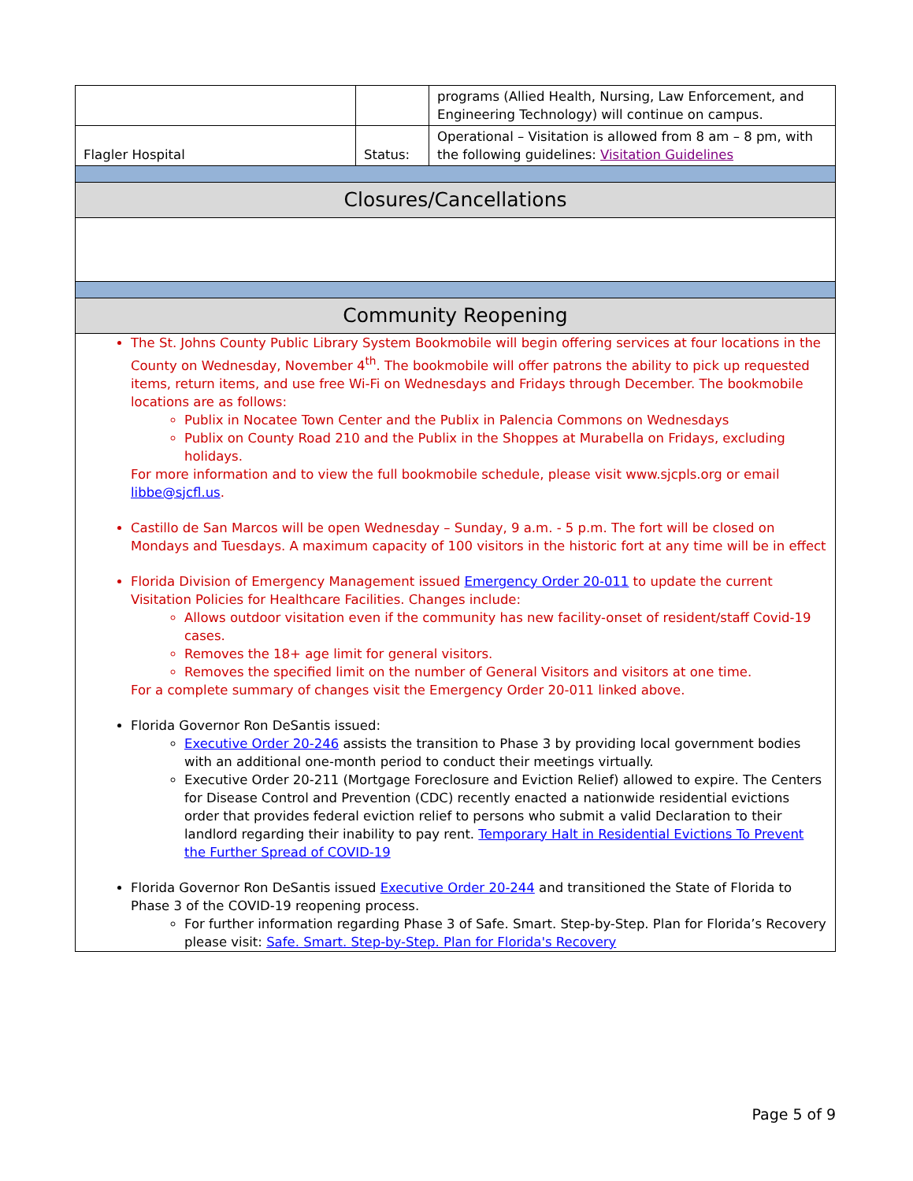| | | programs (Allied Health, Nursing, Law Enforcement, and Engineering Technology) will continue on campus. |
| Flagler Hospital | Status: | Operational – Visitation is allowed from 8 am – 8 pm, with the following guidelines: Visitation Guidelines |
| Closures/Cancellations | | |
| Community Reopening | | |
| The St. Johns County Public Library System Bookmobile will begin offering services at four locations in the County on Wednesday, November 4<sup>th</sup>. The bookmobile will offer patrons the ability to pick up requested items, return items, and use free Wi-Fi on Wednesdays and Fridays through December. The bookmobile locations are as follows: Publix in Nocatee Town Center and the Publix in Palencia Commons on Wednesdays Publix on County Road 210 and the Publix in the Shoppes at Murabella on Fridays, excluding holidays. For more information and to view the full bookmobile schedule, please visit www.sjcpls.org or email libbe@sjcfl.us . Castillo de San Marcos will be open Wednesday – Sunday, 9 a.m. - 5 p.m. The fort will be closed on Mondays and Tuesdays. A maximum capacity of 100 visitors in the historic fort at any time will be in effect Florida Division of Emergency Management issued Emergency Order 20-011 to update the current Visitation Policies for Healthcare Facilities. Changes include: Allows outdoor visitation even if the community has new facility-onset of resident/staff Covid-19 cases. Removes the 18+ age limit for general visitors. Removes the specified limit on the number of General Visitors and visitors at one time. For a complete summary of changes visit the Emergency Order 20-011 linked above. Florida Governor Ron DeSantis issued: Executive Order 20-246 assists the transition to Phase 3 by providing local government bodies with an additional one-month period to conduct their meetings virtually. Executive Order 20-211 (Mortgage Foreclosure and Eviction Relief) allowed to expire. The Centers for Disease Control and Prevention (CDC) recently enacted a nationwide residential evictions order that provides federal eviction relief to persons who submit a valid Declaration to their landlord regarding their inability to pay rent. Temporary Halt in Residential Evictions To Prevent the Further Spread of COVID-19 Florida Governor Ron DeSantis issued Executive Order 20-244 and transitioned the State of Florida to Phase 3 of the COVID-19 reopening process. For further information regarding Phase 3 of Safe. Smart. Step-by-Step. Plan for Florida’s Recovery please visit: Safe. Smart. Step-by-Step. Plan for Florida's Recovery | | |
Page 5 of 9